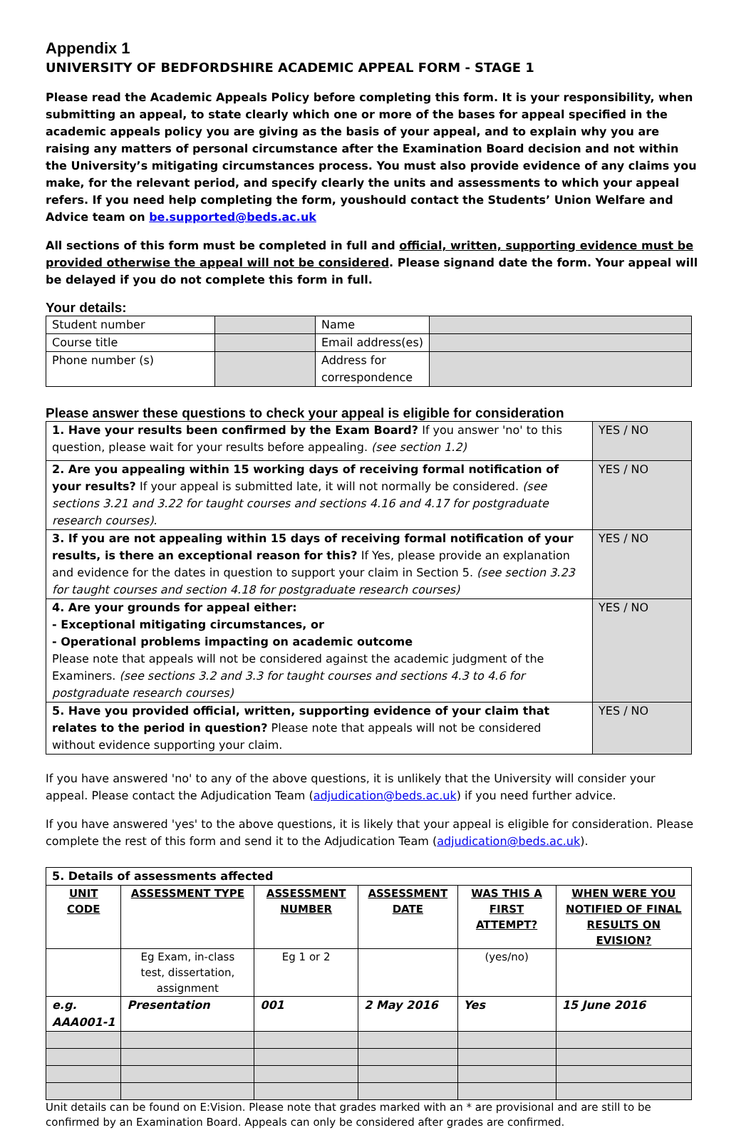Appendix 1
UNIVERSITY OF BEDFORDSHIRE ACADEMIC APPEAL FORM - STAGE 1
Please read the Academic Appeals Policy before completing this form. It is your responsibility, when submitting an appeal, to state clearly which one or more of the bases for appeal specified in the academic appeals policy you are giving as the basis of your appeal, and to explain why you are raising any matters of personal circumstance after the Examination Board decision and not within the University’s mitigating circumstances process. You must also provide evidence of any claims you make, for the relevant period, and specify clearly the units and assessments to which your appeal refers. If you need help completing the form, youshould contact the Students’ Union Welfare and Advice team on be.supported@beds.ac.uk
All sections of this form must be completed in full and official, written, supporting evidence must be provided otherwise the appeal will not be considered. Please signand date the form. Your appeal will be delayed if you do not complete this form in full.
Your details:
| Student number | | Name | |
| Course title | | Email address(es) | |
| Phone number (s) | | Address for correspondence | |
Please answer these questions to check your appeal is eligible for consideration
| 1. Have your results been confirmed by the Exam Board? If you answer 'no' to this question, please wait for your results before appealing. (see section 1.2) | YES / NO |
| 2. Are you appealing within 15 working days of receiving formal notification of your results? If your appeal is submitted late, it will not normally be considered. (see sections 3.21 and 3.22 for taught courses and sections 4.16 and 4.17 for postgraduate research courses). | YES / NO |
| 3. If you are not appealing within 15 days of receiving formal notification of your results, is there an exceptional reason for this? If Yes, please provide an explanation and evidence for the dates in question to support your claim in Section 5. (see section 3.23 for taught courses and section 4.18 for postgraduate research courses) | YES / NO |
| 4. Are your grounds for appeal either: - Exceptional mitigating circumstances, or - Operational problems impacting on academic outcome Please note that appeals will not be considered against the academic judgment of the Examiners. (see sections 3.2 and 3.3 for taught courses and sections 4.3 to 4.6 for postgraduate research courses) | YES / NO |
| 5. Have you provided official, written, supporting evidence of your claim that relates to the period in question? Please note that appeals will not be considered without evidence supporting your claim. | YES / NO |
If you have answered 'no' to any of the above questions, it is unlikely that the University will consider your appeal. Please contact the Adjudication Team (adjudication@beds.ac.uk) if you need further advice.
If you have answered 'yes' to the above questions, it is likely that your appeal is eligible for consideration. Please complete the rest of this form and send it to the Adjudication Team (adjudication@beds.ac.uk).
| 5. Details of assessments affected | | | | | |
| UNIT CODE | ASSESSMENT TYPE | ASSESSMENT NUMBER | ASSESSMENT DATE | WAS THIS A FIRST ATTEMPT? | WHEN WERE YOU NOTIFIED OF FINAL RESULTS ON EVISION? |
| | Eg Exam, in-class test, dissertation, assignment | Eg 1 or 2 | | (yes/no) | |
| e.g. AAA001-1 | Presentation | 001 | 2 May 2016 | Yes | 15 June 2016 |
Unit details can be found on E:Vision. Please note that grades marked with an * are provisional and are still to be confirmed by an Examination Board. Appeals can only be considered after grades are confirmed.